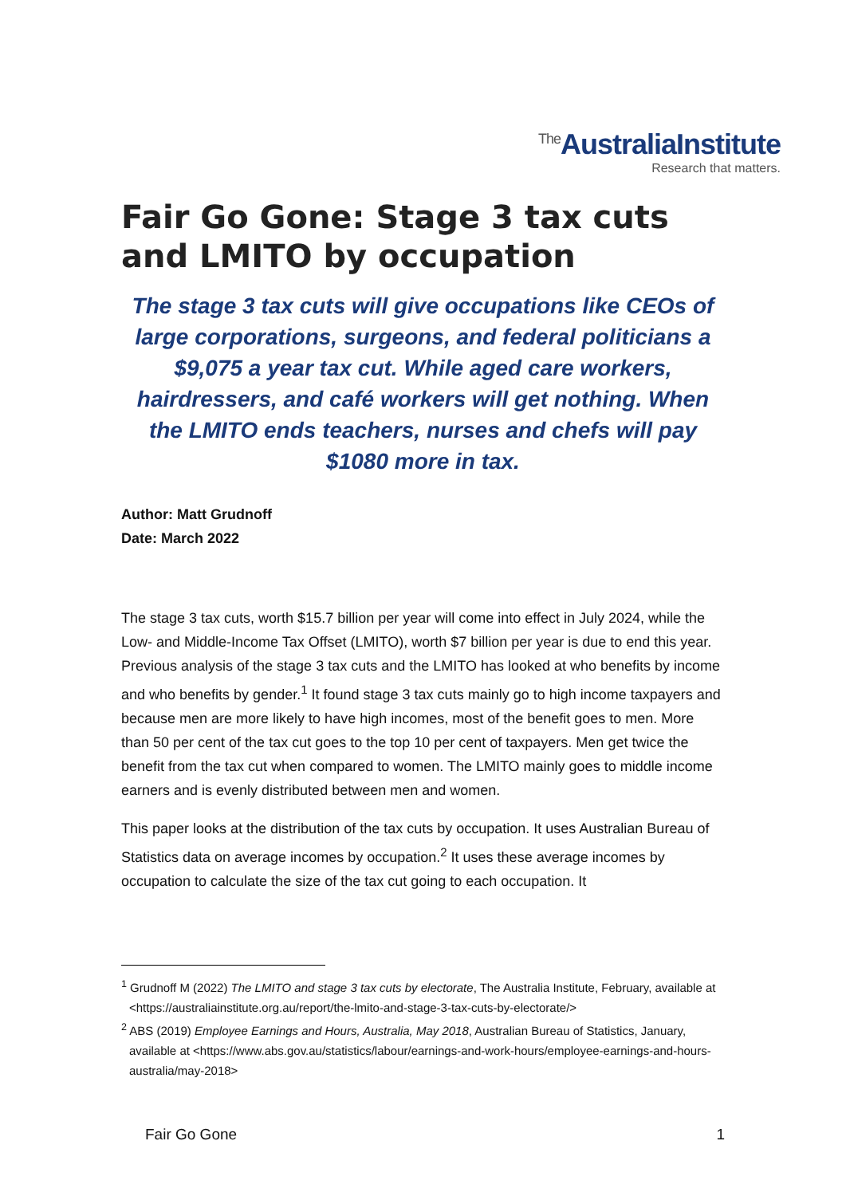<sup>The</sup>AustraliaInstitute
Research that matters.
Fair Go Gone: Stage 3 tax cuts and LMITO by occupation
The stage 3 tax cuts will give occupations like CEOs of large corporations, surgeons, and federal politicians a $9,075 a year tax cut. While aged care workers, hairdressers, and café workers will get nothing. When the LMITO ends teachers, nurses and chefs will pay $1080 more in tax.
Author: Matt Grudnoff
Date: March 2022
The stage 3 tax cuts, worth $15.7 billion per year will come into effect in July 2024, while the Low- and Middle-Income Tax Offset (LMITO), worth $7 billion per year is due to end this year. Previous analysis of the stage 3 tax cuts and the LMITO has looked at who benefits by income and who benefits by gender.<sup>1</sup> It found stage 3 tax cuts mainly go to high income taxpayers and because men are more likely to have high incomes, most of the benefit goes to men. More than 50 per cent of the tax cut goes to the top 10 per cent of taxpayers. Men get twice the benefit from the tax cut when compared to women. The LMITO mainly goes to middle income earners and is evenly distributed between men and women.
This paper looks at the distribution of the tax cuts by occupation. It uses Australian Bureau of Statistics data on average incomes by occupation.<sup>2</sup> It uses these average incomes by occupation to calculate the size of the tax cut going to each occupation. It
<sup>1</sup> Grudnoff M (2022) The LMITO and stage 3 tax cuts by electorate, The Australia Institute, February, available at <https://australiainstitute.org.au/report/the-lmito-and-stage-3-tax-cuts-by-electorate/>
<sup>2</sup> ABS (2019) Employee Earnings and Hours, Australia, May 2018, Australian Bureau of Statistics, January, available at <https://www.abs.gov.au/statistics/labour/earnings-and-work-hours/employee-earnings-and-hours-australia/may-2018>
Fair Go Gone 1